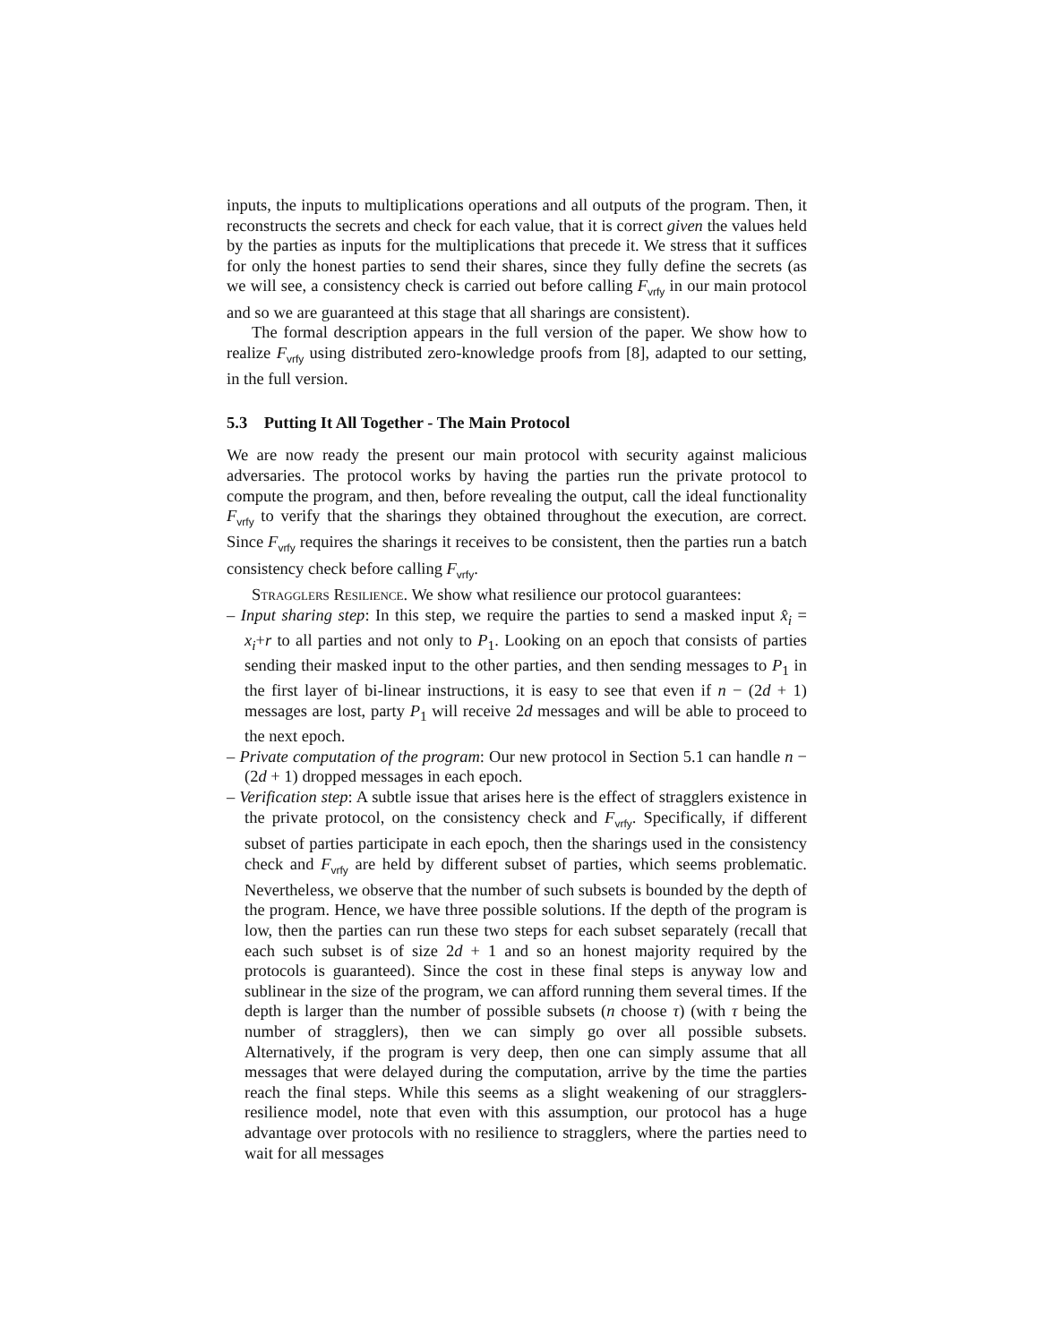inputs, the inputs to multiplications operations and all outputs of the program. Then, it reconstructs the secrets and check for each value, that it is correct given the values held by the parties as inputs for the multiplications that precede it. We stress that it suffices for only the honest parties to send their shares, since they fully define the secrets (as we will see, a consistency check is carried out before calling F<sub>vrfy</sub> in our main protocol and so we are guaranteed at this stage that all sharings are consistent).
The formal description appears in the full version of the paper. We show how to realize F<sub>vrfy</sub> using distributed zero-knowledge proofs from [8], adapted to our setting, in the full version.
5.3 Putting It All Together - The Main Protocol
We are now ready the present our main protocol with security against malicious adversaries. The protocol works by having the parties run the private protocol to compute the program, and then, before revealing the output, call the ideal functionality F<sub>vrfy</sub> to verify that the sharings they obtained throughout the execution, are correct. Since F<sub>vrfy</sub> requires the sharings it receives to be consistent, then the parties run a batch consistency check before calling F<sub>vrfy</sub>.
Stragglers Resilience. We show what resilience our protocol guarantees:
– Input sharing step: In this step, we require the parties to send a masked input x̂<sub>i</sub> = x<sub>i</sub>+r to all parties and not only to P<sub>1</sub>. Looking on an epoch that consists of parties sending their masked input to the other parties, and then sending messages to P<sub>1</sub> in the first layer of bi-linear instructions, it is easy to see that even if n − (2d + 1) messages are lost, party P<sub>1</sub> will receive 2d messages and will be able to proceed to the next epoch.
– Private computation of the program: Our new protocol in Section 5.1 can handle n − (2d + 1) dropped messages in each epoch.
– Verification step: A subtle issue that arises here is the effect of stragglers existence in the private protocol, on the consistency check and F<sub>vrfy</sub>. Specifically, if different subset of parties participate in each epoch, then the sharings used in the consistency check and F<sub>vrfy</sub> are held by different subset of parties, which seems problematic. Nevertheless, we observe that the number of such subsets is bounded by the depth of the program. Hence, we have three possible solutions. If the depth of the program is low, then the parties can run these two steps for each subset separately (recall that each such subset is of size 2d + 1 and so an honest majority required by the protocols is guaranteed). Since the cost in these final steps is anyway low and sublinear in the size of the program, we can afford running them several times. If the depth is larger than the number of possible subsets (n choose τ) (with τ being the number of stragglers), then we can simply go over all possible subsets. Alternatively, if the program is very deep, then one can simply assume that all messages that were delayed during the computation, arrive by the time the parties reach the final steps. While this seems as a slight weakening of our stragglers-resilience model, note that even with this assumption, our protocol has a huge advantage over protocols with no resilience to stragglers, where the parties need to wait for all messages